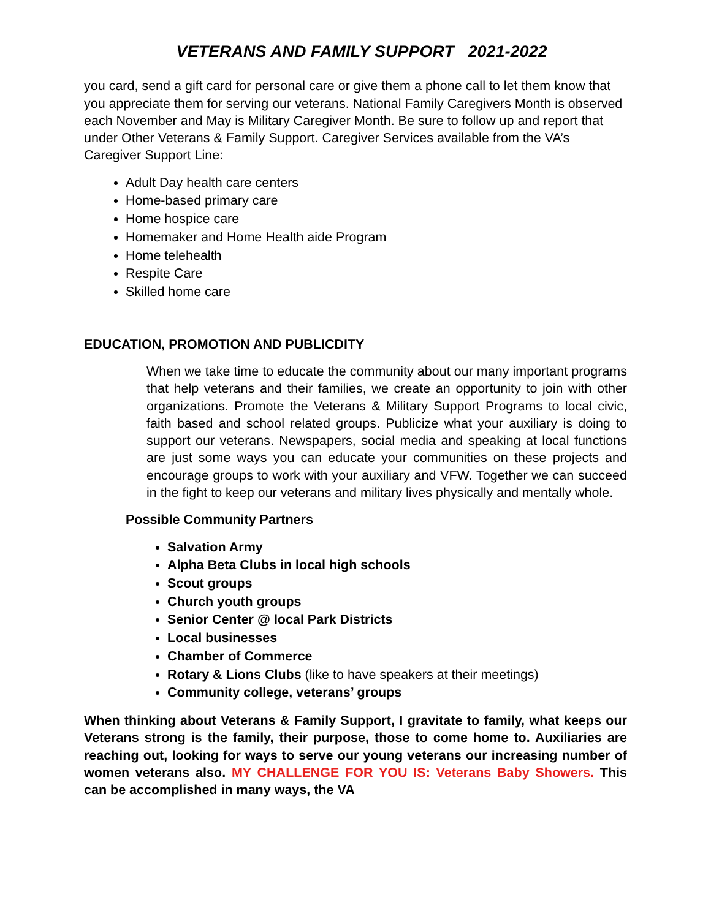VETERANS AND FAMILY SUPPORT 2021-2022
you card, send a gift card for personal care or give them a phone call to let them know that you appreciate them for serving our veterans. National Family Caregivers Month is observed each November and May is Military Caregiver Month. Be sure to follow up and report that under Other Veterans & Family Support. Caregiver Services available from the VA’s Caregiver Support Line:
Adult Day health care centers
Home-based primary care
Home hospice care
Homemaker and Home Health aide Program
Home telehealth
Respite Care
Skilled home care
EDUCATION, PROMOTION AND PUBLICDITY
When we take time to educate the community about our many important programs that help veterans and their families, we create an opportunity to join with other organizations. Promote the Veterans & Military Support Programs to local civic, faith based and school related groups. Publicize what your auxiliary is doing to support our veterans. Newspapers, social media and speaking at local functions are just some ways you can educate your communities on these projects and encourage groups to work with your auxiliary and VFW. Together we can succeed in the fight to keep our veterans and military lives physically and mentally whole.
Possible Community Partners
Salvation Army
Alpha Beta Clubs in local high schools
Scout groups
Church youth groups
Senior Center @ local Park Districts
Local businesses
Chamber of Commerce
Rotary & Lions Clubs (like to have speakers at their meetings)
Community college, veterans’ groups
When thinking about Veterans & Family Support, I gravitate to family, what keeps our Veterans strong is the family, their purpose, those to come home to. Auxiliaries are reaching out, looking for ways to serve our young veterans our increasing number of women veterans also. MY CHALLENGE FOR YOU IS: Veterans Baby Showers. This can be accomplished in many ways, the VA